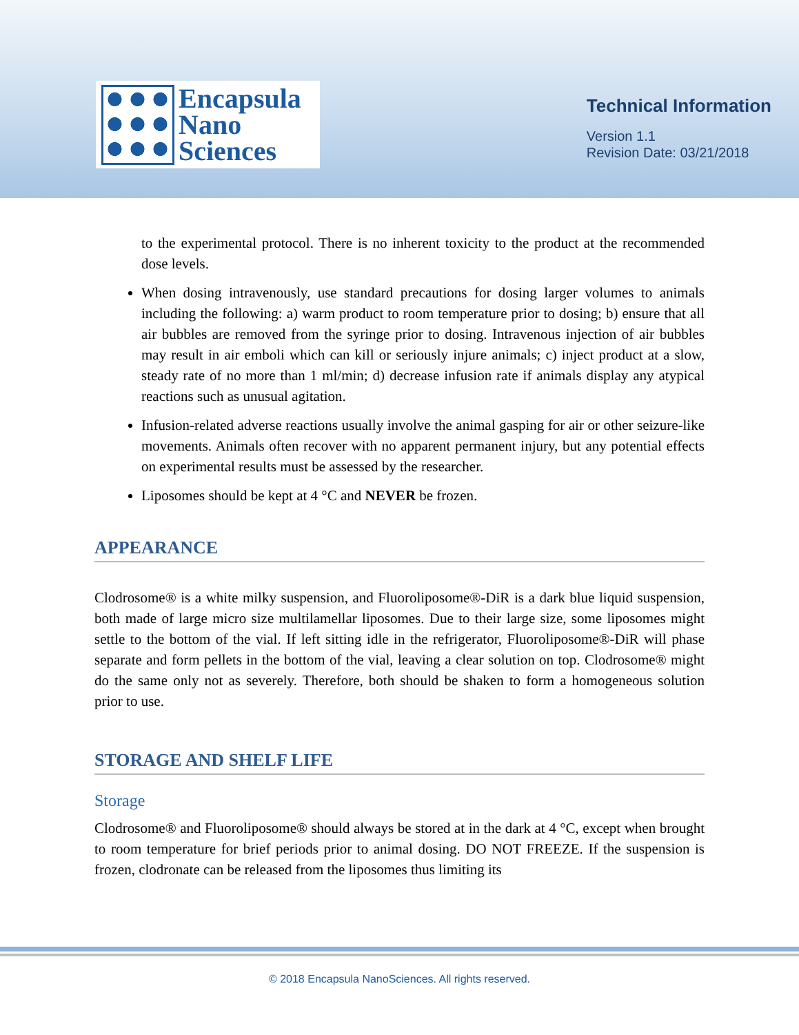Encapsula
Nano
Sciences
Technical Information
Version 1.1
Revision Date: 03/21/2018
to the experimental protocol. There is no inherent toxicity to the product at the recommended dose levels.
When dosing intravenously, use standard precautions for dosing larger volumes to animals including the following: a) warm product to room temperature prior to dosing; b) ensure that all air bubbles are removed from the syringe prior to dosing. Intravenous injection of air bubbles may result in air emboli which can kill or seriously injure animals; c) inject product at a slow, steady rate of no more than 1 ml/min; d) decrease infusion rate if animals display any atypical reactions such as unusual agitation.
Infusion-related adverse reactions usually involve the animal gasping for air or other seizure-like movements. Animals often recover with no apparent permanent injury, but any potential effects on experimental results must be assessed by the researcher.
Liposomes should be kept at 4 °C and NEVER be frozen.
APPEARANCE
Clodrosome® is a white milky suspension, and Fluoroliposome®-DiR is a dark blue liquid suspension, both made of large micro size multilamellar liposomes. Due to their large size, some liposomes might settle to the bottom of the vial. If left sitting idle in the refrigerator, Fluoroliposome®-DiR will phase separate and form pellets in the bottom of the vial, leaving a clear solution on top. Clodrosome® might do the same only not as severely. Therefore, both should be shaken to form a homogeneous solution prior to use.
STORAGE AND SHELF LIFE
Storage
Clodrosome® and Fluoroliposome® should always be stored at in the dark at 4 °C, except when brought to room temperature for brief periods prior to animal dosing. DO NOT FREEZE. If the suspension is frozen, clodronate can be released from the liposomes thus limiting its
© 2018 Encapsula NanoSciences. All rights reserved.